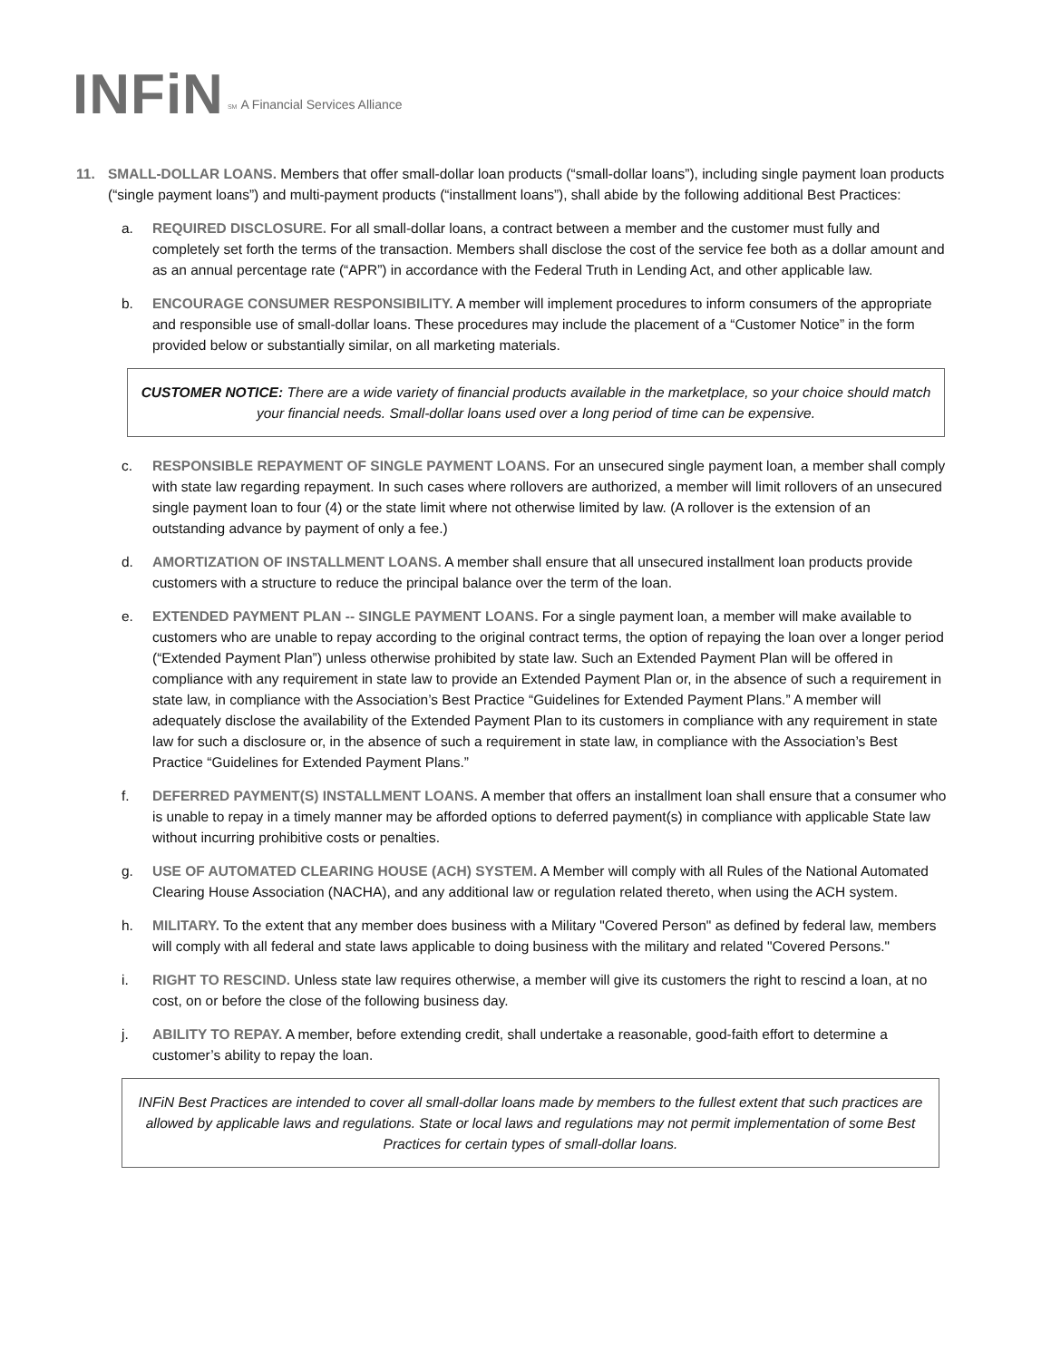INFi N SM A Financial Services Alliance
11. SMALL-DOLLAR LOANS. Members that offer small-dollar loan products (“small-dollar loans”), including single payment loan products (“single payment loans”) and multi-payment products (“installment loans”), shall abide by the following additional Best Practices:
a. REQUIRED DISCLOSURE. For all small-dollar loans, a contract between a member and the customer must fully and completely set forth the terms of the transaction. Members shall disclose the cost of the service fee both as a dollar amount and as an annual percentage rate (“APR”) in accordance with the Federal Truth in Lending Act, and other applicable law.
b. ENCOURAGE CONSUMER RESPONSIBILITY. A member will implement procedures to inform consumers of the appropriate and responsible use of small-dollar loans. These procedures may include the placement of a “Customer Notice” in the form provided below or substantially similar, on all marketing materials.
CUSTOMER NOTICE: There are a wide variety of financial products available in the marketplace, so your choice should match your financial needs. Small-dollar loans used over a long period of time can be expensive.
c. RESPONSIBLE REPAYMENT OF SINGLE PAYMENT LOANS. For an unsecured single payment loan, a member shall comply with state law regarding repayment. In such cases where rollovers are authorized, a member will limit rollovers of an unsecured single payment loan to four (4) or the state limit where not otherwise limited by law. (A rollover is the extension of an outstanding advance by payment of only a fee.)
d. AMORTIZATION OF INSTALLMENT LOANS. A member shall ensure that all unsecured installment loan products provide customers with a structure to reduce the principal balance over the term of the loan.
e. EXTENDED PAYMENT PLAN -- SINGLE PAYMENT LOANS. For a single payment loan, a member will make available to customers who are unable to repay according to the original contract terms, the option of repaying the loan over a longer period (“Extended Payment Plan”) unless otherwise prohibited by state law. Such an Extended Payment Plan will be offered in compliance with any requirement in state law to provide an Extended Payment Plan or, in the absence of such a requirement in state law, in compliance with the Association’s Best Practice “Guidelines for Extended Payment Plans.” A member will adequately disclose the availability of the Extended Payment Plan to its customers in compliance with any requirement in state law for such a disclosure or, in the absence of such a requirement in state law, in compliance with the Association’s Best Practice “Guidelines for Extended Payment Plans.”
f. DEFERRED PAYMENT(S) INSTALLMENT LOANS. A member that offers an installment loan shall ensure that a consumer who is unable to repay in a timely manner may be afforded options to deferred payment(s) in compliance with applicable State law without incurring prohibitive costs or penalties.
g. USE OF AUTOMATED CLEARING HOUSE (ACH) SYSTEM. A Member will comply with all Rules of the National Automated Clearing House Association (NACHA), and any additional law or regulation related thereto, when using the ACH system.
h. MILITARY. To the extent that any member does business with a Military "Covered Person" as defined by federal law, members will comply with all federal and state laws applicable to doing business with the military and related "Covered Persons."
i. RIGHT TO RESCIND. Unless state law requires otherwise, a member will give its customers the right to rescind a loan, at no cost, on or before the close of the following business day.
j. ABILITY TO REPAY. A member, before extending credit, shall undertake a reasonable, good-faith effort to determine a customer’s ability to repay the loan.
INFiN Best Practices are intended to cover all small-dollar loans made by members to the fullest extent that such practices are allowed by applicable laws and regulations. State or local laws and regulations may not permit implementation of some Best Practices for certain types of small-dollar loans.